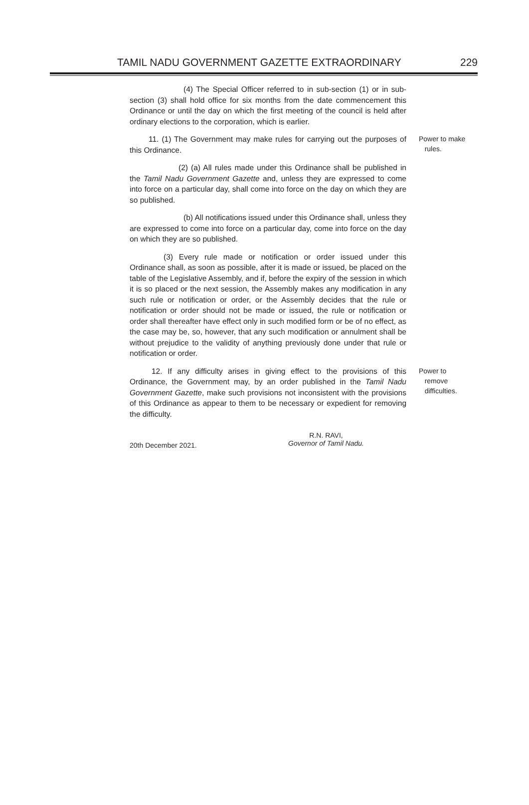TAMIL NADU GOVERNMENT GAZETTE EXTRAORDINARY 229
(4) The Special Officer referred to in sub-section (1) or in sub-section (3) shall hold office for six months from the date commencement this Ordinance or until the day on which the first meeting of the council is held after ordinary elections to the corporation, which is earlier.
11. (1) The Government may make rules for carrying out the purposes of this Ordinance.
Power to make
rules.
(2) (a) All rules made under this Ordinance shall be published in the Tamil Nadu Government Gazette and, unless they are expressed to come into force on a particular day, shall come into force on the day on which they are so published.
(b) All notifications issued under this Ordinance shall, unless they are expressed to come into force on a particular day, come into force on the day on which they are so published.
(3) Every rule made or notification or order issued under this Ordinance shall, as soon as possible, after it is made or issued, be placed on the table of the Legislative Assembly, and if, before the expiry of the session in which it is so placed or the next session, the Assembly makes any modification in any such rule or notification or order, or the Assembly decides that the rule or notification or order should not be made or issued, the rule or notification or order shall thereafter have effect only in such modified form or be of no effect, as the case may be, so, however, that any such modification or annulment shall be without prejudice to the validity of anything previously done under that rule or notification or order.
12. If any difficulty arises in giving effect to the provisions of this Ordinance, the Government may, by an order published in the Tamil Nadu Government Gazette, make such provisions not inconsistent with the provisions of this Ordinance as appear to them to be necessary or expedient for removing the difficulty.
Power to
remove
difficulties.
20th December 2021.
R.N. RAVI,
Governor of Tamil Nadu.